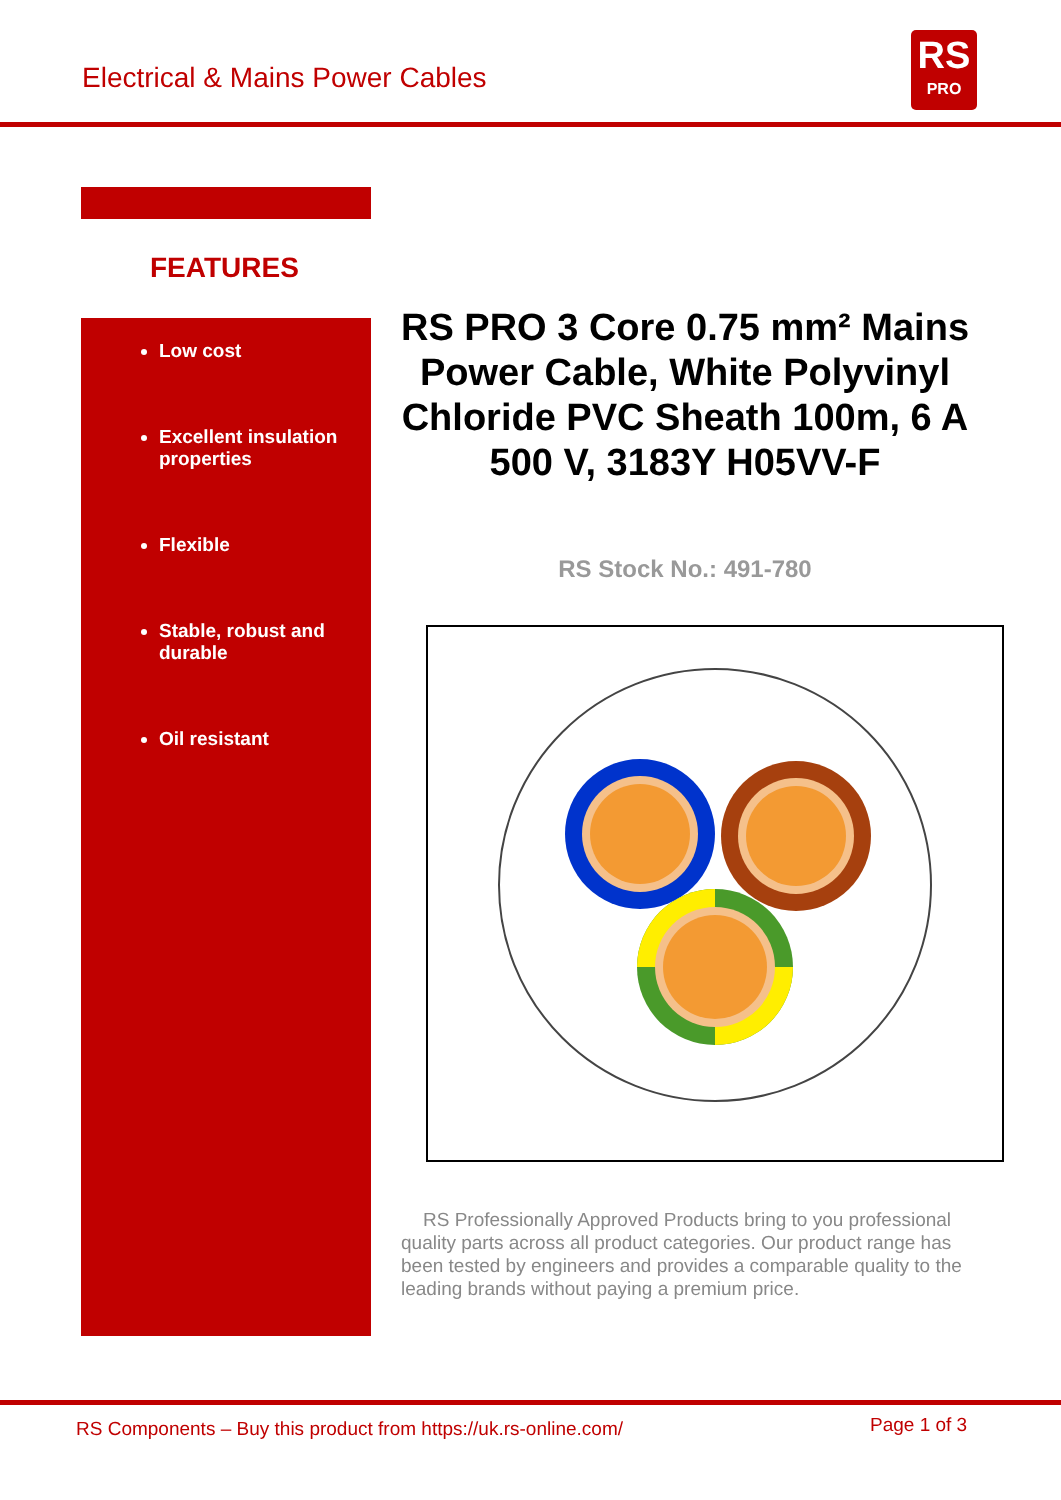Electrical & Mains Power Cables
RS
PRO
FEATURES
Low cost
Excellent insulation properties
Flexible
Stable, robust and durable
Oil resistant
RS PRO 3 Core 0.75 mm² Mains Power Cable, White Polyvinyl Chloride PVC Sheath 100m, 6 A 500 V, 3183Y H05VV-F
RS Stock No.: 491-780
RS Professionally Approved Products bring to you professional quality parts across all product categories. Our product range has been tested by engineers and provides a comparable quality to the leading brands without paying a premium price.
RS Components – Buy this product from https://uk.rs-online.com/
Page 1 of 3